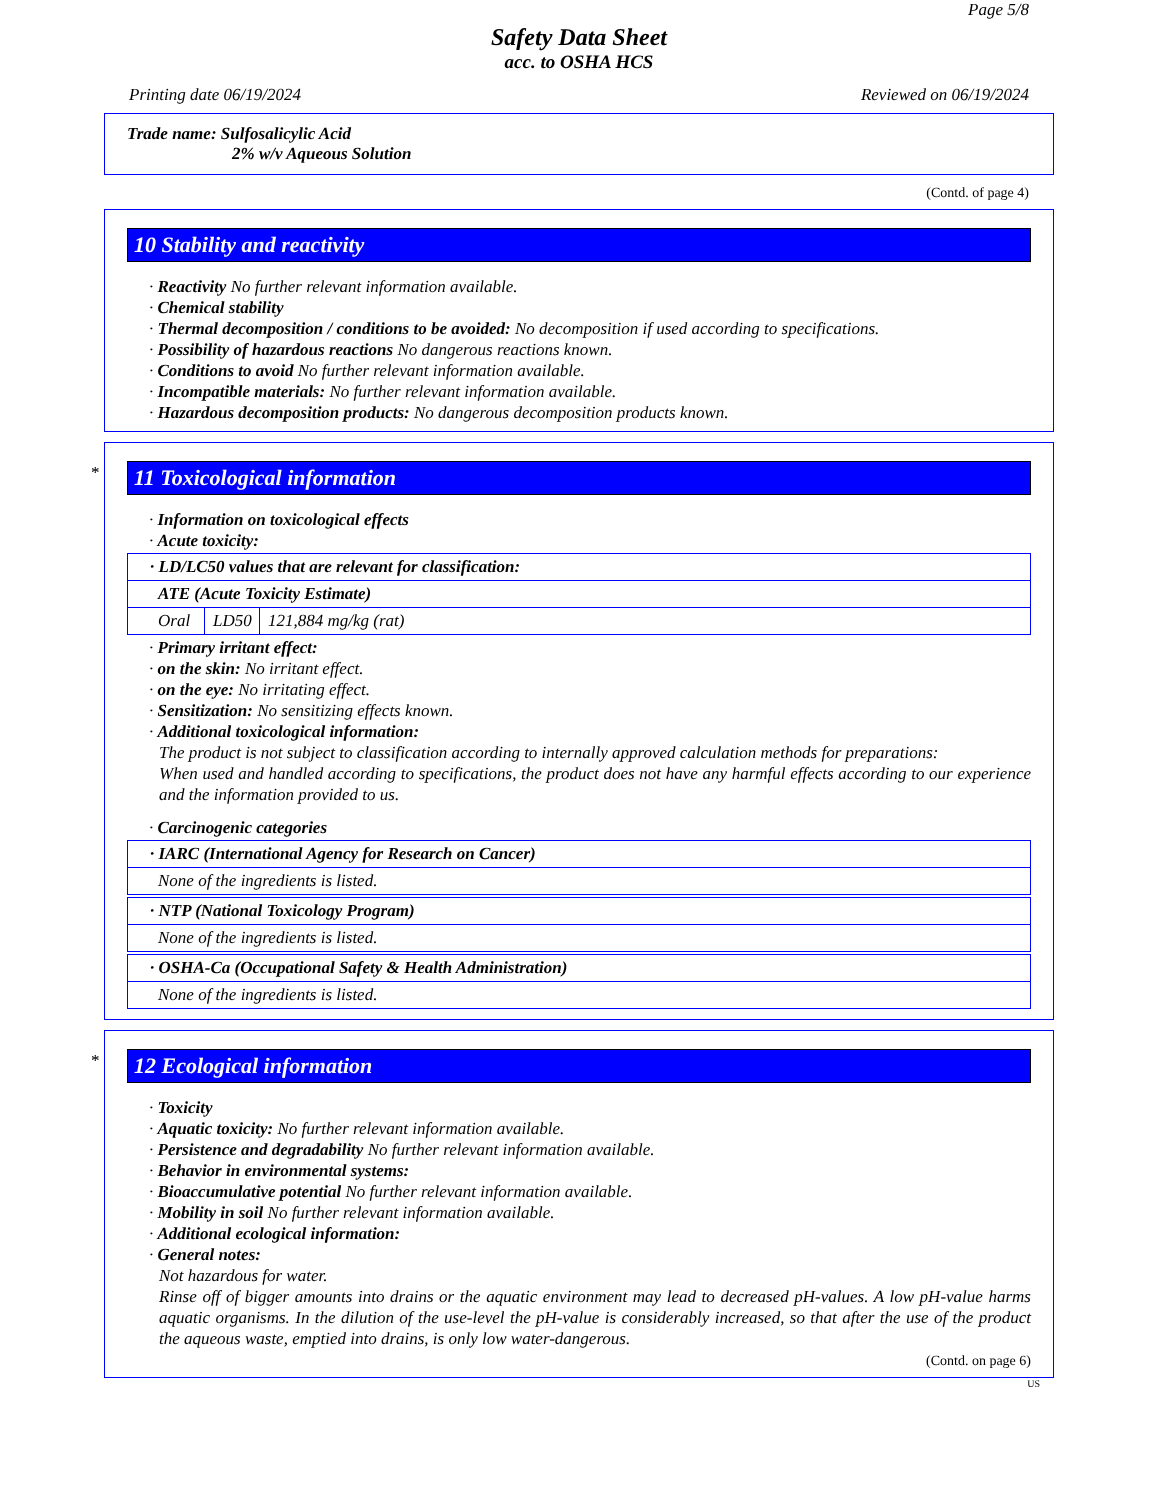Page 5/8
Safety Data Sheet
acc. to OSHA HCS
Printing date 06/19/2024 Reviewed on 06/19/2024
Trade name: Sulfosalicylic Acid
2% w/v Aqueous Solution
(Contd. of page 4)
10 Stability and reactivity
· Reactivity No further relevant information available.
· Chemical stability
· Thermal decomposition / conditions to be avoided: No decomposition if used according to specifications.
· Possibility of hazardous reactions No dangerous reactions known.
· Conditions to avoid No further relevant information available.
· Incompatible materials: No further relevant information available.
· Hazardous decomposition products: No dangerous decomposition products known.
*
11 Toxicological information
· Information on toxicological effects
· Acute toxicity:
| · LD/LC50 values that are relevant for classification: | | |
| ATE (Acute Toxicity Estimate) | | |
| Oral | LD50 | 121,884 mg/kg (rat) |
· Primary irritant effect:
· on the skin: No irritant effect.
· on the eye: No irritating effect.
· Sensitization: No sensitizing effects known.
· Additional toxicological information:
The product is not subject to classification according to internally approved calculation methods for preparations:
When used and handled according to specifications, the product does not have any harmful effects according to our experience and the information provided to us.
· Carcinogenic categories
| · IARC (International Agency for Research on Cancer) |
| None of the ingredients is listed. |
| · NTP (National Toxicology Program) |
| None of the ingredients is listed. |
| · OSHA-Ca (Occupational Safety & Health Administration) |
| None of the ingredients is listed. |
*
12 Ecological information
· Toxicity
· Aquatic toxicity: No further relevant information available.
· Persistence and degradability No further relevant information available.
· Behavior in environmental systems:
· Bioaccumulative potential No further relevant information available.
· Mobility in soil No further relevant information available.
· Additional ecological information:
· General notes:
Not hazardous for water.
Rinse off of bigger amounts into drains or the aquatic environment may lead to decreased pH-values. A low pH-value harms aquatic organisms. In the dilution of the use-level the pH-value is considerably increased, so that after the use of the product the aqueous waste, emptied into drains, is only low water-dangerous.
(Contd. on page 6)
US